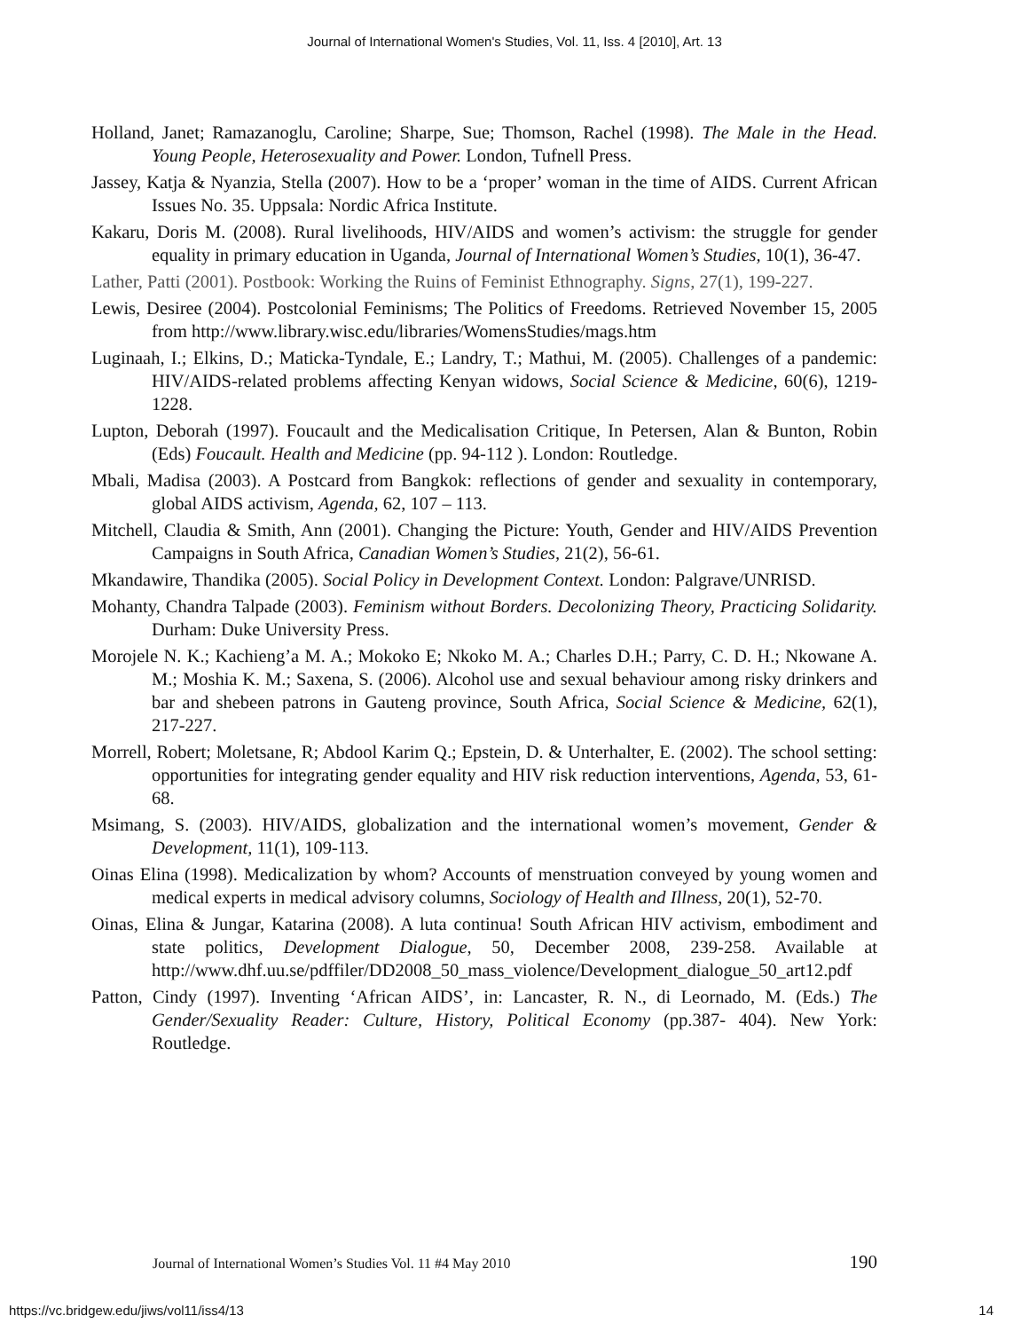Journal of International Women's Studies, Vol. 11, Iss. 4 [2010], Art. 13
Holland, Janet; Ramazanoglu, Caroline; Sharpe, Sue; Thomson, Rachel (1998). The Male in the Head. Young People, Heterosexuality and Power. London, Tufnell Press.
Jassey, Katja & Nyanzia, Stella (2007). How to be a ‘proper’ woman in the time of AIDS. Current African Issues No. 35. Uppsala: Nordic Africa Institute.
Kakaru, Doris M. (2008). Rural livelihoods, HIV/AIDS and women’s activism: the struggle for gender equality in primary education in Uganda, Journal of International Women’s Studies, 10(1), 36-47.
Lather, Patti (2001). Postbook: Working the Ruins of Feminist Ethnography. Signs, 27(1), 199-227.
Lewis, Desiree (2004). Postcolonial Feminisms; The Politics of Freedoms. Retrieved November 15, 2005 from http://www.library.wisc.edu/libraries/WomensStudies/mags.htm
Luginaah, I.; Elkins, D.; Maticka-Tyndale, E.; Landry, T.; Mathui, M. (2005). Challenges of a pandemic: HIV/AIDS-related problems affecting Kenyan widows, Social Science & Medicine, 60(6), 1219-1228.
Lupton, Deborah (1997). Foucault and the Medicalisation Critique, In Petersen, Alan & Bunton, Robin (Eds) Foucault. Health and Medicine (pp. 94-112 ). London: Routledge.
Mbali, Madisa (2003). A Postcard from Bangkok: reflections of gender and sexuality in contemporary, global AIDS activism, Agenda, 62, 107 – 113.
Mitchell, Claudia & Smith, Ann (2001). Changing the Picture: Youth, Gender and HIV/AIDS Prevention Campaigns in South Africa, Canadian Women’s Studies, 21(2), 56-61.
Mkandawire, Thandika (2005). Social Policy in Development Context. London: Palgrave/UNRISD.
Mohanty, Chandra Talpade (2003). Feminism without Borders. Decolonizing Theory, Practicing Solidarity. Durham: Duke University Press.
Morojele N. K.; Kachieng’a M. A.; Mokoko E; Nkoko M. A.; Charles D.H.; Parry, C. D. H.; Nkowane A. M.; Moshia K. M.; Saxena, S. (2006). Alcohol use and sexual behaviour among risky drinkers and bar and shebeen patrons in Gauteng province, South Africa, Social Science & Medicine, 62(1), 217-227.
Morrell, Robert; Moletsane, R; Abdool Karim Q.; Epstein, D. & Unterhalter, E. (2002). The school setting: opportunities for integrating gender equality and HIV risk reduction interventions, Agenda, 53, 61-68.
Msimang, S. (2003). HIV/AIDS, globalization and the international women’s movement, Gender & Development, 11(1), 109-113.
Oinas Elina (1998). Medicalization by whom? Accounts of menstruation conveyed by young women and medical experts in medical advisory columns, Sociology of Health and Illness, 20(1), 52-70.
Oinas, Elina & Jungar, Katarina (2008). A luta continua! South African HIV activism, embodiment and state politics, Development Dialogue, 50, December 2008, 239-258. Available at http://www.dhf.uu.se/pdffiler/DD2008_50_mass_violence/Development_dialogue_50_art12.pdf
Patton, Cindy (1997). Inventing ‘African AIDS’, in: Lancaster, R. N., di Leornado, M. (Eds.) The Gender/Sexuality Reader: Culture, History, Political Economy (pp.387- 404). New York: Routledge.
Journal of International Women’s Studies Vol. 11 #4 May 2010 190
https://vc.bridgew.edu/jiws/vol11/iss4/13 14